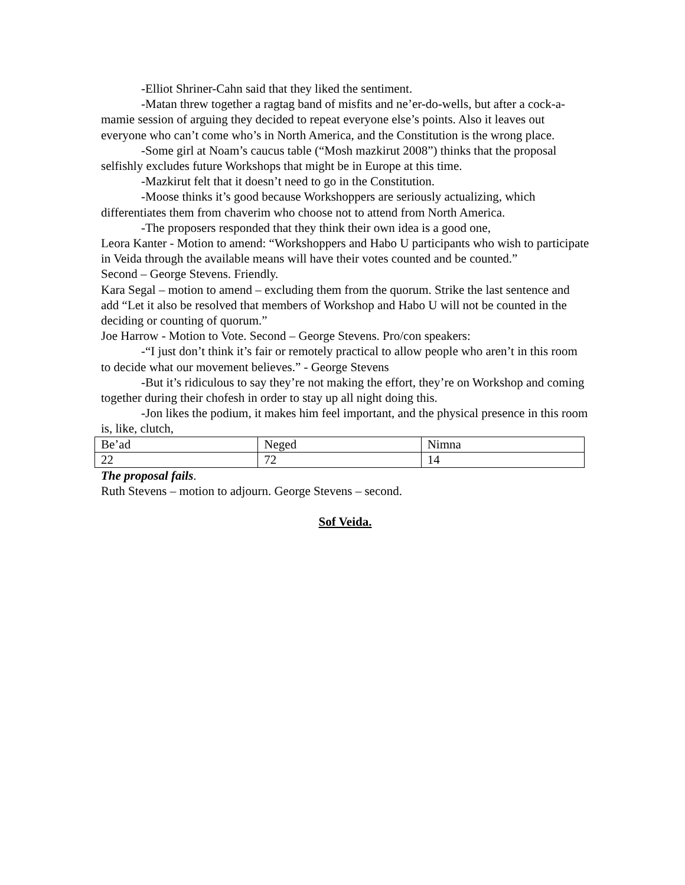-Elliot Shriner-Cahn said that they liked the sentiment.
-Matan threw together a ragtag band of misfits and ne’er-do-wells, but after a cock-a-mamie session of arguing they decided to repeat everyone else’s points. Also it leaves out everyone who can’t come who’s in North America, and the Constitution is the wrong place.
-Some girl at Noam’s caucus table (“Mosh mazkirut 2008”) thinks that the proposal selfishly excludes future Workshops that might be in Europe at this time.
-Mazkirut felt that it doesn’t need to go in the Constitution.
-Moose thinks it’s good because Workshoppers are seriously actualizing, which differentiates them from chaverim who choose not to attend from North America.
-The proposers responded that they think their own idea is a good one,
Leora Kanter - Motion to amend: “Workshoppers and Habo U participants who wish to participate in Veida through the available means will have their votes counted and be counted.”
Second – George Stevens. Friendly.
Kara Segal – motion to amend – excluding them from the quorum. Strike the last sentence and add “Let it also be resolved that members of Workshop and Habo U will not be counted in the deciding or counting of quorum.”
Joe Harrow - Motion to Vote. Second – George Stevens. Pro/con speakers:
-“I just don’t think it’s fair or remotely practical to allow people who aren’t in this room to decide what our movement believes.” - George Stevens
-But it’s ridiculous to say they’re not making the effort, they’re on Workshop and coming together during their chofesh in order to stay up all night doing this.
-Jon likes the podium, it makes him feel important, and the physical presence in this room is, like, clutch,
| Be’ad | Neged | Nimna |
| 22 | 72 | 14 |
The proposal fails.
Ruth Stevens – motion to adjourn. George Stevens – second.
Sof Veida.